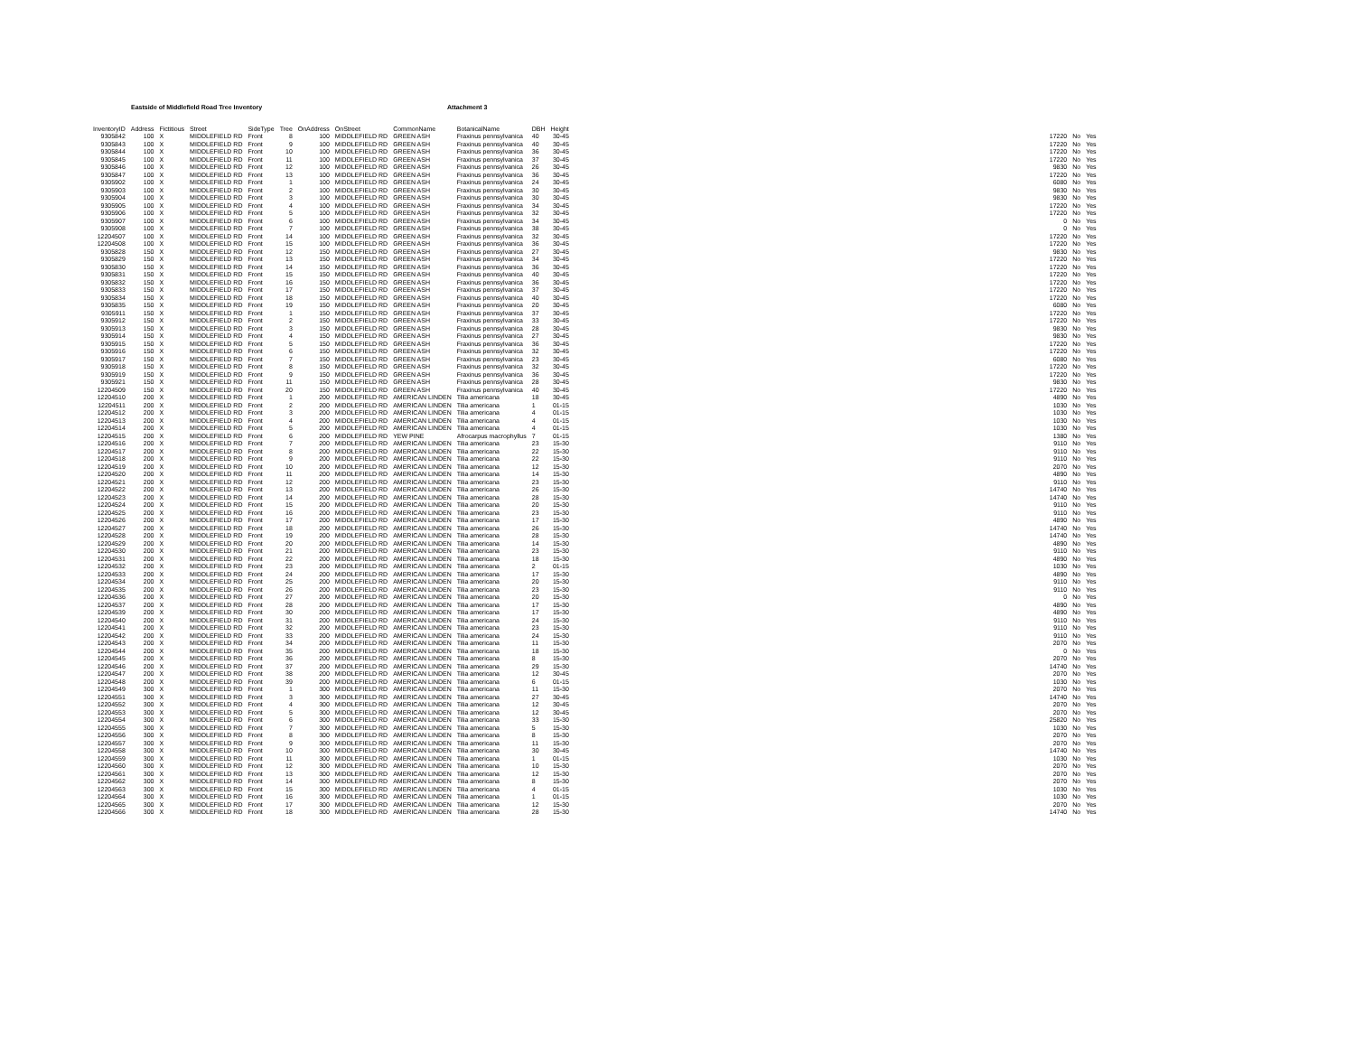Eastside of Middlefield Road Tree Inventory Attachment 3
| InventoryID | Address | Fictitious | Street | SideType | Tree | OnAddress | OnStreet | CommonName | BotanicalName | DBH | Height | | | | |
| --- | --- | --- | --- | --- | --- | --- | --- | --- | --- | --- | --- | --- | --- | --- | --- |
| 9305842 | 100 | X | MIDDLEFIELD RD | Front | 8 | 100 | MIDDLEFIELD RD | GREEN ASH | Fraxinus pennsylvanica | 40 | 30-45 | | 17220 | No | Yes |
| 9305843 | 100 | X | MIDDLEFIELD RD | Front | 9 | 100 | MIDDLEFIELD RD | GREEN ASH | Fraxinus pennsylvanica | 40 | 30-45 | | 17220 | No | Yes |
| 9305844 | 100 | X | MIDDLEFIELD RD | Front | 10 | 100 | MIDDLEFIELD RD | GREEN ASH | Fraxinus pennsylvanica | 36 | 30-45 | | 17220 | No | Yes |
| 9305845 | 100 | X | MIDDLEFIELD RD | Front | 11 | 100 | MIDDLEFIELD RD | GREEN ASH | Fraxinus pennsylvanica | 37 | 30-45 | | 17220 | No | Yes |
| 9305846 | 100 | X | MIDDLEFIELD RD | Front | 12 | 100 | MIDDLEFIELD RD | GREEN ASH | Fraxinus pennsylvanica | 26 | 30-45 | | 9830 | No | Yes |
| 9305847 | 100 | X | MIDDLEFIELD RD | Front | 13 | 100 | MIDDLEFIELD RD | GREEN ASH | Fraxinus pennsylvanica | 36 | 30-45 | | 17220 | No | Yes |
| 9305902 | 100 | X | MIDDLEFIELD RD | Front | 1 | 100 | MIDDLEFIELD RD | GREEN ASH | Fraxinus pennsylvanica | 24 | 30-45 | | 6080 | No | Yes |
| 9305903 | 100 | X | MIDDLEFIELD RD | Front | 2 | 100 | MIDDLEFIELD RD | GREEN ASH | Fraxinus pennsylvanica | 30 | 30-45 | | 9830 | No | Yes |
| 9305904 | 100 | X | MIDDLEFIELD RD | Front | 3 | 100 | MIDDLEFIELD RD | GREEN ASH | Fraxinus pennsylvanica | 30 | 30-45 | | 9830 | No | Yes |
| 9305905 | 100 | X | MIDDLEFIELD RD | Front | 4 | 100 | MIDDLEFIELD RD | GREEN ASH | Fraxinus pennsylvanica | 34 | 30-45 | | 17220 | No | Yes |
| 9305906 | 100 | X | MIDDLEFIELD RD | Front | 5 | 100 | MIDDLEFIELD RD | GREEN ASH | Fraxinus pennsylvanica | 32 | 30-45 | | 17220 | No | Yes |
| 9305907 | 100 | X | MIDDLEFIELD RD | Front | 6 | 100 | MIDDLEFIELD RD | GREEN ASH | Fraxinus pennsylvanica | 34 | 30-45 | | 0 | No | Yes |
| 9305908 | 100 | X | MIDDLEFIELD RD | Front | 7 | 100 | MIDDLEFIELD RD | GREEN ASH | Fraxinus pennsylvanica | 38 | 30-45 | | 0 | No | Yes |
| 12204507 | 100 | X | MIDDLEFIELD RD | Front | 14 | 100 | MIDDLEFIELD RD | GREEN ASH | Fraxinus pennsylvanica | 32 | 30-45 | | 17220 | No | Yes |
| 12204508 | 100 | X | MIDDLEFIELD RD | Front | 15 | 100 | MIDDLEFIELD RD | GREEN ASH | Fraxinus pennsylvanica | 36 | 30-45 | | 17220 | No | Yes |
| 9305828 | 150 | X | MIDDLEFIELD RD | Front | 12 | 150 | MIDDLEFIELD RD | GREEN ASH | Fraxinus pennsylvanica | 27 | 30-45 | | 9830 | No | Yes |
| 9305829 | 150 | X | MIDDLEFIELD RD | Front | 13 | 150 | MIDDLEFIELD RD | GREEN ASH | Fraxinus pennsylvanica | 34 | 30-45 | | 17220 | No | Yes |
| 9305830 | 150 | X | MIDDLEFIELD RD | Front | 14 | 150 | MIDDLEFIELD RD | GREEN ASH | Fraxinus pennsylvanica | 36 | 30-45 | | 17220 | No | Yes |
| 9305831 | 150 | X | MIDDLEFIELD RD | Front | 15 | 150 | MIDDLEFIELD RD | GREEN ASH | Fraxinus pennsylvanica | 40 | 30-45 | | 17220 | No | Yes |
| 9305832 | 150 | X | MIDDLEFIELD RD | Front | 16 | 150 | MIDDLEFIELD RD | GREEN ASH | Fraxinus pennsylvanica | 36 | 30-45 | | 17220 | No | Yes |
| 9305833 | 150 | X | MIDDLEFIELD RD | Front | 17 | 150 | MIDDLEFIELD RD | GREEN ASH | Fraxinus pennsylvanica | 37 | 30-45 | | 17220 | No | Yes |
| 9305834 | 150 | X | MIDDLEFIELD RD | Front | 18 | 150 | MIDDLEFIELD RD | GREEN ASH | Fraxinus pennsylvanica | 40 | 30-45 | | 17220 | No | Yes |
| 9305835 | 150 | X | MIDDLEFIELD RD | Front | 19 | 150 | MIDDLEFIELD RD | GREEN ASH | Fraxinus pennsylvanica | 20 | 30-45 | | 6080 | No | Yes |
| 9305911 | 150 | X | MIDDLEFIELD RD | Front | 1 | 150 | MIDDLEFIELD RD | GREEN ASH | Fraxinus pennsylvanica | 37 | 30-45 | | 17220 | No | Yes |
| 9305912 | 150 | X | MIDDLEFIELD RD | Front | 2 | 150 | MIDDLEFIELD RD | GREEN ASH | Fraxinus pennsylvanica | 33 | 30-45 | | 17220 | No | Yes |
| 9305913 | 150 | X | MIDDLEFIELD RD | Front | 3 | 150 | MIDDLEFIELD RD | GREEN ASH | Fraxinus pennsylvanica | 28 | 30-45 | | 9830 | No | Yes |
| 9305914 | 150 | X | MIDDLEFIELD RD | Front | 4 | 150 | MIDDLEFIELD RD | GREEN ASH | Fraxinus pennsylvanica | 27 | 30-45 | | 9830 | No | Yes |
| 9305915 | 150 | X | MIDDLEFIELD RD | Front | 5 | 150 | MIDDLEFIELD RD | GREEN ASH | Fraxinus pennsylvanica | 36 | 30-45 | | 17220 | No | Yes |
| 9305916 | 150 | X | MIDDLEFIELD RD | Front | 6 | 150 | MIDDLEFIELD RD | GREEN ASH | Fraxinus pennsylvanica | 32 | 30-45 | | 17220 | No | Yes |
| 9305917 | 150 | X | MIDDLEFIELD RD | Front | 7 | 150 | MIDDLEFIELD RD | GREEN ASH | Fraxinus pennsylvanica | 23 | 30-45 | | 6080 | No | Yes |
| 9305918 | 150 | X | MIDDLEFIELD RD | Front | 8 | 150 | MIDDLEFIELD RD | GREEN ASH | Fraxinus pennsylvanica | 32 | 30-45 | | 17220 | No | Yes |
| 9305919 | 150 | X | MIDDLEFIELD RD | Front | 9 | 150 | MIDDLEFIELD RD | GREEN ASH | Fraxinus pennsylvanica | 36 | 30-45 | | 17220 | No | Yes |
| 9305921 | 150 | X | MIDDLEFIELD RD | Front | 11 | 150 | MIDDLEFIELD RD | GREEN ASH | Fraxinus pennsylvanica | 28 | 30-45 | | 9830 | No | Yes |
| 12204509 | 150 | X | MIDDLEFIELD RD | Front | 20 | 150 | MIDDLEFIELD RD | GREEN ASH | Fraxinus pennsylvanica | 40 | 30-45 | | 17220 | No | Yes |
| 12204510 | 200 | X | MIDDLEFIELD RD | Front | 1 | 200 | MIDDLEFIELD RD | AMERICAN LINDEN | Tilia americana | 18 | 30-45 | | 4890 | No | Yes |
| 12204511 | 200 | X | MIDDLEFIELD RD | Front | 2 | 200 | MIDDLEFIELD RD | AMERICAN LINDEN | Tilia americana | 1 | 01-15 | | 1030 | No | Yes |
| 12204512 | 200 | X | MIDDLEFIELD RD | Front | 3 | 200 | MIDDLEFIELD RD | AMERICAN LINDEN | Tilia americana | 4 | 01-15 | | 1030 | No | Yes |
| 12204513 | 200 | X | MIDDLEFIELD RD | Front | 4 | 200 | MIDDLEFIELD RD | AMERICAN LINDEN | Tilia americana | 4 | 01-15 | | 1030 | No | Yes |
| 12204514 | 200 | X | MIDDLEFIELD RD | Front | 5 | 200 | MIDDLEFIELD RD | AMERICAN LINDEN | Tilia americana | 4 | 01-15 | | 1030 | No | Yes |
| 12204515 | 200 | X | MIDDLEFIELD RD | Front | 6 | 200 | MIDDLEFIELD RD | YEW PINE | Afrocarpus macrophyllus | 7 | 01-15 | | 1380 | No | Yes |
| 12204516 | 200 | X | MIDDLEFIELD RD | Front | 7 | 200 | MIDDLEFIELD RD | AMERICAN LINDEN | Tilia americana | 23 | 15-30 | | 9110 | No | Yes |
| 12204517 | 200 | X | MIDDLEFIELD RD | Front | 8 | 200 | MIDDLEFIELD RD | AMERICAN LINDEN | Tilia americana | 22 | 15-30 | | 9110 | No | Yes |
| 12204518 | 200 | X | MIDDLEFIELD RD | Front | 9 | 200 | MIDDLEFIELD RD | AMERICAN LINDEN | Tilia americana | 22 | 15-30 | | 9110 | No | Yes |
| 12204519 | 200 | X | MIDDLEFIELD RD | Front | 10 | 200 | MIDDLEFIELD RD | AMERICAN LINDEN | Tilia americana | 12 | 15-30 | | 2070 | No | Yes |
| 12204520 | 200 | X | MIDDLEFIELD RD | Front | 11 | 200 | MIDDLEFIELD RD | AMERICAN LINDEN | Tilia americana | 14 | 15-30 | | 4890 | No | Yes |
| 12204521 | 200 | X | MIDDLEFIELD RD | Front | 12 | 200 | MIDDLEFIELD RD | AMERICAN LINDEN | Tilia americana | 23 | 15-30 | | 9110 | No | Yes |
| 12204522 | 200 | X | MIDDLEFIELD RD | Front | 13 | 200 | MIDDLEFIELD RD | AMERICAN LINDEN | Tilia americana | 26 | 15-30 | | 14740 | No | Yes |
| 12204523 | 200 | X | MIDDLEFIELD RD | Front | 14 | 200 | MIDDLEFIELD RD | AMERICAN LINDEN | Tilia americana | 28 | 15-30 | | 14740 | No | Yes |
| 12204524 | 200 | X | MIDDLEFIELD RD | Front | 15 | 200 | MIDDLEFIELD RD | AMERICAN LINDEN | Tilia americana | 20 | 15-30 | | 9110 | No | Yes |
| 12204525 | 200 | X | MIDDLEFIELD RD | Front | 16 | 200 | MIDDLEFIELD RD | AMERICAN LINDEN | Tilia americana | 23 | 15-30 | | 9110 | No | Yes |
| 12204526 | 200 | X | MIDDLEFIELD RD | Front | 17 | 200 | MIDDLEFIELD RD | AMERICAN LINDEN | Tilia americana | 17 | 15-30 | | 4890 | No | Yes |
| 12204527 | 200 | X | MIDDLEFIELD RD | Front | 18 | 200 | MIDDLEFIELD RD | AMERICAN LINDEN | Tilia americana | 26 | 15-30 | | 14740 | No | Yes |
| 12204528 | 200 | X | MIDDLEFIELD RD | Front | 19 | 200 | MIDDLEFIELD RD | AMERICAN LINDEN | Tilia americana | 28 | 15-30 | | 14740 | No | Yes |
| 12204529 | 200 | X | MIDDLEFIELD RD | Front | 20 | 200 | MIDDLEFIELD RD | AMERICAN LINDEN | Tilia americana | 14 | 15-30 | | 4890 | No | Yes |
| 12204530 | 200 | X | MIDDLEFIELD RD | Front | 21 | 200 | MIDDLEFIELD RD | AMERICAN LINDEN | Tilia americana | 23 | 15-30 | | 9110 | No | Yes |
| 12204531 | 200 | X | MIDDLEFIELD RD | Front | 22 | 200 | MIDDLEFIELD RD | AMERICAN LINDEN | Tilia americana | 18 | 15-30 | | 4890 | No | Yes |
| 12204532 | 200 | X | MIDDLEFIELD RD | Front | 23 | 200 | MIDDLEFIELD RD | AMERICAN LINDEN | Tilia americana | 2 | 01-15 | | 1030 | No | Yes |
| 12204533 | 200 | X | MIDDLEFIELD RD | Front | 24 | 200 | MIDDLEFIELD RD | AMERICAN LINDEN | Tilia americana | 17 | 15-30 | | 4890 | No | Yes |
| 12204534 | 200 | X | MIDDLEFIELD RD | Front | 25 | 200 | MIDDLEFIELD RD | AMERICAN LINDEN | Tilia americana | 20 | 15-30 | | 9110 | No | Yes |
| 12204535 | 200 | X | MIDDLEFIELD RD | Front | 26 | 200 | MIDDLEFIELD RD | AMERICAN LINDEN | Tilia americana | 23 | 15-30 | | 9110 | No | Yes |
| 12204536 | 200 | X | MIDDLEFIELD RD | Front | 27 | 200 | MIDDLEFIELD RD | AMERICAN LINDEN | Tilia americana | 20 | 15-30 | | 0 | No | Yes |
| 12204537 | 200 | X | MIDDLEFIELD RD | Front | 28 | 200 | MIDDLEFIELD RD | AMERICAN LINDEN | Tilia americana | 17 | 15-30 | | 4890 | No | Yes |
| 12204539 | 200 | X | MIDDLEFIELD RD | Front | 30 | 200 | MIDDLEFIELD RD | AMERICAN LINDEN | Tilia americana | 17 | 15-30 | | 4890 | No | Yes |
| 12204540 | 200 | X | MIDDLEFIELD RD | Front | 31 | 200 | MIDDLEFIELD RD | AMERICAN LINDEN | Tilia americana | 24 | 15-30 | | 9110 | No | Yes |
| 12204541 | 200 | X | MIDDLEFIELD RD | Front | 32 | 200 | MIDDLEFIELD RD | AMERICAN LINDEN | Tilia americana | 23 | 15-30 | | 9110 | No | Yes |
| 12204542 | 200 | X | MIDDLEFIELD RD | Front | 33 | 200 | MIDDLEFIELD RD | AMERICAN LINDEN | Tilia americana | 24 | 15-30 | | 9110 | No | Yes |
| 12204543 | 200 | X | MIDDLEFIELD RD | Front | 34 | 200 | MIDDLEFIELD RD | AMERICAN LINDEN | Tilia americana | 11 | 15-30 | | 2070 | No | Yes |
| 12204544 | 200 | X | MIDDLEFIELD RD | Front | 35 | 200 | MIDDLEFIELD RD | AMERICAN LINDEN | Tilia americana | 18 | 15-30 | | 0 | No | Yes |
| 12204545 | 200 | X | MIDDLEFIELD RD | Front | 36 | 200 | MIDDLEFIELD RD | AMERICAN LINDEN | Tilia americana | 8 | 15-30 | | 2070 | No | Yes |
| 12204546 | 200 | X | MIDDLEFIELD RD | Front | 37 | 200 | MIDDLEFIELD RD | AMERICAN LINDEN | Tilia americana | 29 | 15-30 | | 14740 | No | Yes |
| 12204547 | 200 | X | MIDDLEFIELD RD | Front | 38 | 200 | MIDDLEFIELD RD | AMERICAN LINDEN | Tilia americana | 12 | 30-45 | | 2070 | No | Yes |
| 12204548 | 200 | X | MIDDLEFIELD RD | Front | 39 | 200 | MIDDLEFIELD RD | AMERICAN LINDEN | Tilia americana | 6 | 01-15 | | 1030 | No | Yes |
| 12204549 | 300 | X | MIDDLEFIELD RD | Front | 1 | 300 | MIDDLEFIELD RD | AMERICAN LINDEN | Tilia americana | 11 | 15-30 | | 2070 | No | Yes |
| 12204551 | 300 | X | MIDDLEFIELD RD | Front | 3 | 300 | MIDDLEFIELD RD | AMERICAN LINDEN | Tilia americana | 27 | 30-45 | | 14740 | No | Yes |
| 12204552 | 300 | X | MIDDLEFIELD RD | Front | 4 | 300 | MIDDLEFIELD RD | AMERICAN LINDEN | Tilia americana | 12 | 30-45 | | 2070 | No | Yes |
| 12204553 | 300 | X | MIDDLEFIELD RD | Front | 5 | 300 | MIDDLEFIELD RD | AMERICAN LINDEN | Tilia americana | 12 | 30-45 | | 2070 | No | Yes |
| 12204554 | 300 | X | MIDDLEFIELD RD | Front | 6 | 300 | MIDDLEFIELD RD | AMERICAN LINDEN | Tilia americana | 33 | 15-30 | | 25820 | No | Yes |
| 12204555 | 300 | X | MIDDLEFIELD RD | Front | 7 | 300 | MIDDLEFIELD RD | AMERICAN LINDEN | Tilia americana | 5 | 15-30 | | 1030 | No | Yes |
| 12204556 | 300 | X | MIDDLEFIELD RD | Front | 8 | 300 | MIDDLEFIELD RD | AMERICAN LINDEN | Tilia americana | 8 | 15-30 | | 2070 | No | Yes |
| 12204557 | 300 | X | MIDDLEFIELD RD | Front | 9 | 300 | MIDDLEFIELD RD | AMERICAN LINDEN | Tilia americana | 11 | 15-30 | | 2070 | No | Yes |
| 12204558 | 300 | X | MIDDLEFIELD RD | Front | 10 | 300 | MIDDLEFIELD RD | AMERICAN LINDEN | Tilia americana | 30 | 30-45 | | 14740 | No | Yes |
| 12204559 | 300 | X | MIDDLEFIELD RD | Front | 11 | 300 | MIDDLEFIELD RD | AMERICAN LINDEN | Tilia americana | 1 | 01-15 | | 1030 | No | Yes |
| 12204560 | 300 | X | MIDDLEFIELD RD | Front | 12 | 300 | MIDDLEFIELD RD | AMERICAN LINDEN | Tilia americana | 10 | 15-30 | | 2070 | No | Yes |
| 12204561 | 300 | X | MIDDLEFIELD RD | Front | 13 | 300 | MIDDLEFIELD RD | AMERICAN LINDEN | Tilia americana | 12 | 15-30 | | 2070 | No | Yes |
| 12204562 | 300 | X | MIDDLEFIELD RD | Front | 14 | 300 | MIDDLEFIELD RD | AMERICAN LINDEN | Tilia americana | 8 | 15-30 | | 2070 | No | Yes |
| 12204563 | 300 | X | MIDDLEFIELD RD | Front | 15 | 300 | MIDDLEFIELD RD | AMERICAN LINDEN | Tilia americana | 4 | 01-15 | | 1030 | No | Yes |
| 12204564 | 300 | X | MIDDLEFIELD RD | Front | 16 | 300 | MIDDLEFIELD RD | AMERICAN LINDEN | Tilia americana | 1 | 01-15 | | 1030 | No | Yes |
| 12204565 | 300 | X | MIDDLEFIELD RD | Front | 17 | 300 | MIDDLEFIELD RD | AMERICAN LINDEN | Tilia americana | 12 | 15-30 | | 2070 | No | Yes |
| 12204566 | 300 | X | MIDDLEFIELD RD | Front | 18 | 300 | MIDDLEFIELD RD | AMERICAN LINDEN | Tilia americana | 28 | 15-30 | | 14740 | No | Yes |